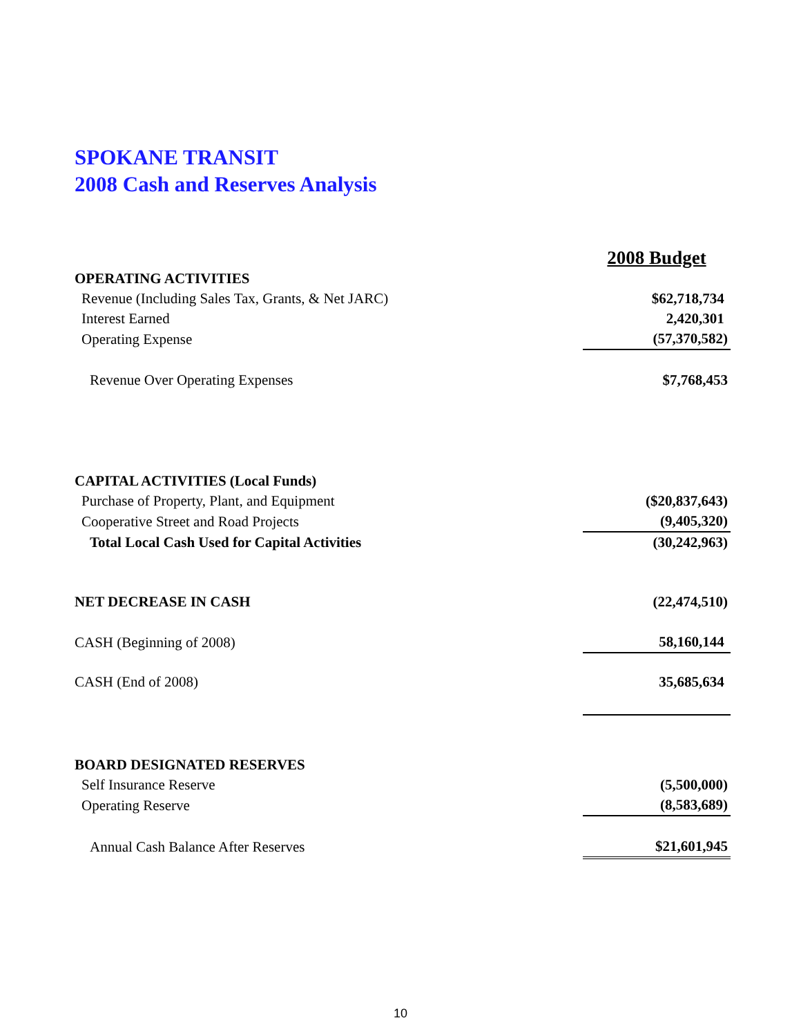SPOKANE TRANSIT
2008 Cash and Reserves Analysis
| | 2008 Budget |
| OPERATING ACTIVITIES | |
| Revenue (Including Sales Tax, Grants, & Net JARC) | $62,718,734 |
| Interest Earned | 2,420,301 |
| Operating Expense | (57,370,582) |
| Revenue Over Operating Expenses | $7,768,453 |
| CAPITAL ACTIVITIES (Local Funds) | |
| Purchase of Property, Plant, and Equipment | ($20,837,643) |
| Cooperative Street and Road Projects | (9,405,320) |
| Total Local Cash Used for Capital Activities | (30,242,963) |
| NET DECREASE IN CASH | (22,474,510) |
| CASH (Beginning of 2008) | 58,160,144 |
| CASH (End of 2008) | 35,685,634 |
| BOARD DESIGNATED RESERVES | |
| Self Insurance Reserve | (5,500,000) |
| Operating Reserve | (8,583,689) |
| Annual Cash Balance After Reserves | $21,601,945 |
10